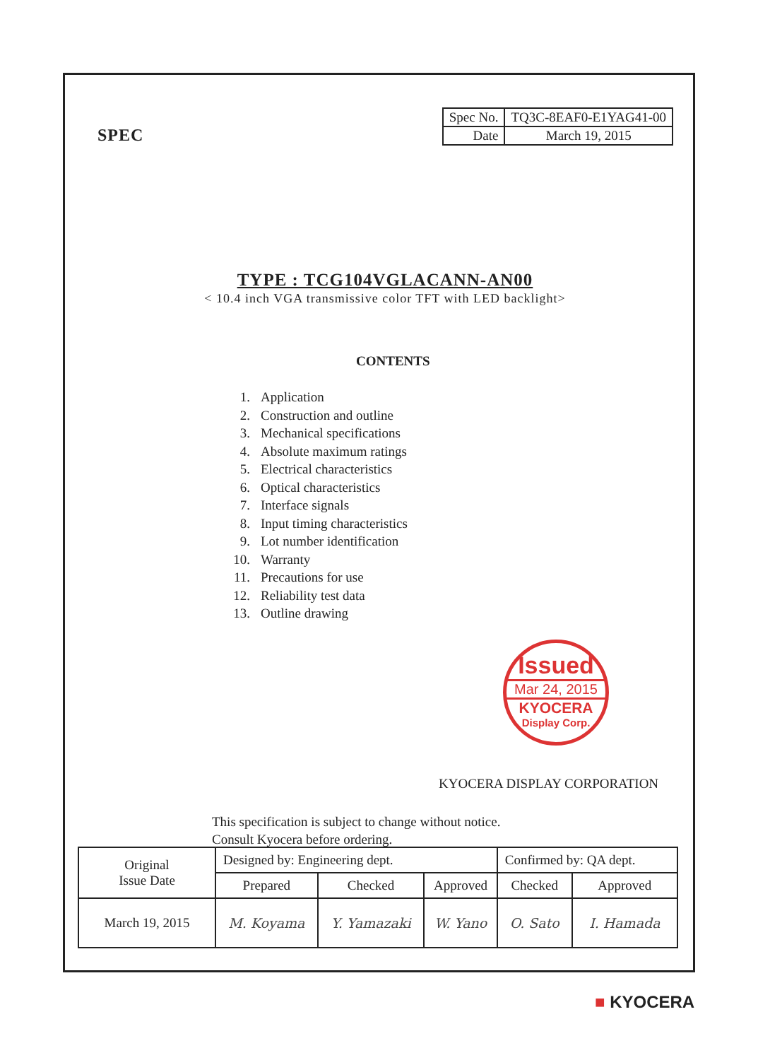SPEC
| Spec No. | TQ3C-8EAF0-E1YAG41-00 |
| Date | March 19, 2015 |
TYPE : TCG104VGLACANN-AN00
< 10.4 inch VGA transmissive color TFT with LED backlight>
CONTENTS
1. Application
2. Construction and outline
3. Mechanical specifications
4. Absolute maximum ratings
5. Electrical characteristics
6. Optical characteristics
7. Interface signals
8. Input timing characteristics
9. Lot number identification
10. Warranty
11. Precautions for use
12. Reliability test data
13. Outline drawing
Issued
Mar 24, 2015
KYOCERA
Display Corp.
KYOCERA DISPLAY CORPORATION
This specification is subject to change without notice.
Consult Kyocera before ordering.
| Original Issue Date | Designed by: Engineering dept. | | | Confirmed by: QA dept. | |
| | Prepared | Checked | Approved | Checked | Approved |
| March 19, 2015 | M. Koyama | Y. Yamazaki | W. Yano | O. Sato | I. Hamada |
■ KYOCERA